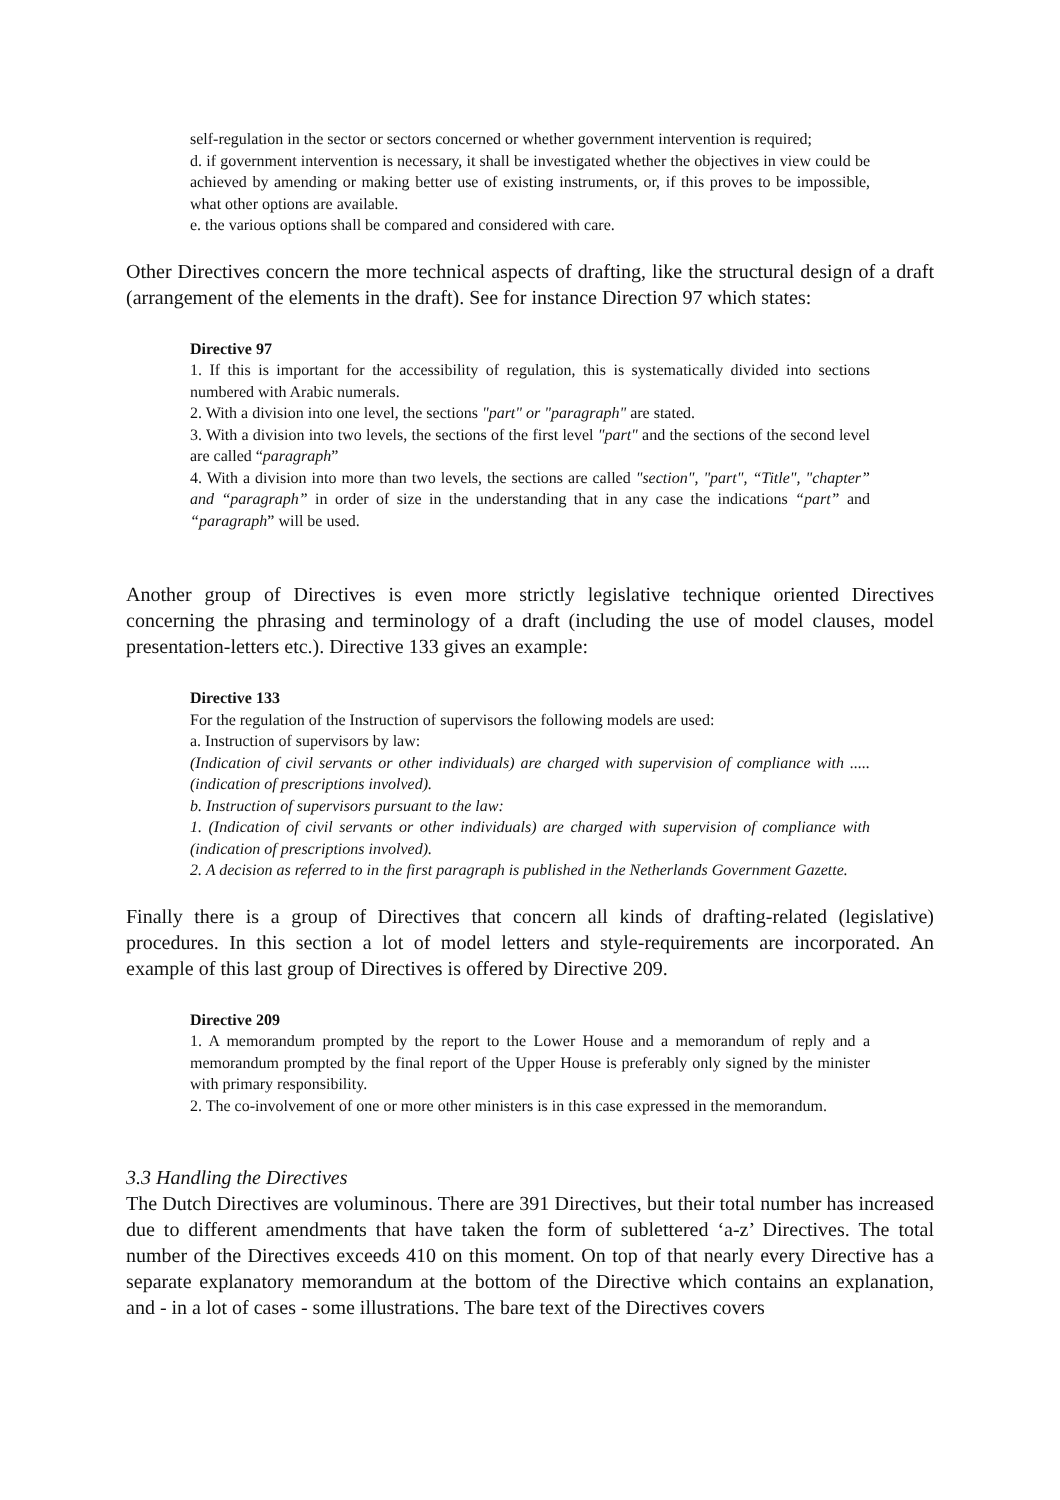self-regulation in the sector or sectors concerned or whether government intervention is required;
d. if government intervention is necessary, it shall be investigated whether the objectives in view could be achieved by amending or making better use of existing instruments, or, if this proves to be impossible, what other options are available.
e. the various options shall be compared and considered with care.
Other Directives concern the more technical aspects of drafting, like the structural design of a draft (arrangement of the elements in the draft). See for instance Direction 97 which states:
Directive 97
1. If this is important for the accessibility of regulation, this is systematically divided into sections numbered with Arabic numerals.
2. With a division into one level, the sections "part" or "paragraph" are stated.
3. With a division into two levels, the sections of the first level "part" and the sections of the second level are called “paragraph”
4. With a division into more than two levels, the sections are called "section", "part", “Title", "chapter” and “paragraph” in order of size in the understanding that in any case the indications “part” and “paragraph” will be used.
Another group of Directives is even more strictly legislative technique oriented Directives concerning the phrasing and terminology of a draft (including the use of model clauses, model presentation-letters etc.). Directive 133 gives an example:
Directive 133
For the regulation of the Instruction of supervisors the following models are used:
a. Instruction of supervisors by law:
(Indication of civil servants or other individuals) are charged with supervision of compliance with ..... (indication of prescriptions involved).
b. Instruction of supervisors pursuant to the law:
1. (Indication of civil servants or other individuals) are charged with supervision of compliance with (indication of prescriptions involved).
2. A decision as referred to in the first paragraph is published in the Netherlands Government Gazette.
Finally there is a group of Directives that concern all kinds of drafting-related (legislative) procedures. In this section a lot of model letters and style-requirements are incorporated. An example of this last group of Directives is offered by Directive 209.
Directive 209
1. A memorandum prompted by the report to the Lower House and a memorandum of reply and a memorandum prompted by the final report of the Upper House is preferably only signed by the minister with primary responsibility.
2. The co-involvement of one or more other ministers is in this case expressed in the memorandum.
3.3 Handling the Directives
The Dutch Directives are voluminous. There are 391 Directives, but their total number has increased due to different amendments that have taken the form of sublettered ‘a-z’ Directives. The total number of the Directives exceeds 410 on this moment. On top of that nearly every Directive has a separate explanatory memorandum at the bottom of the Directive which contains an explanation, and - in a lot of cases - some illustrations. The bare text of the Directives covers